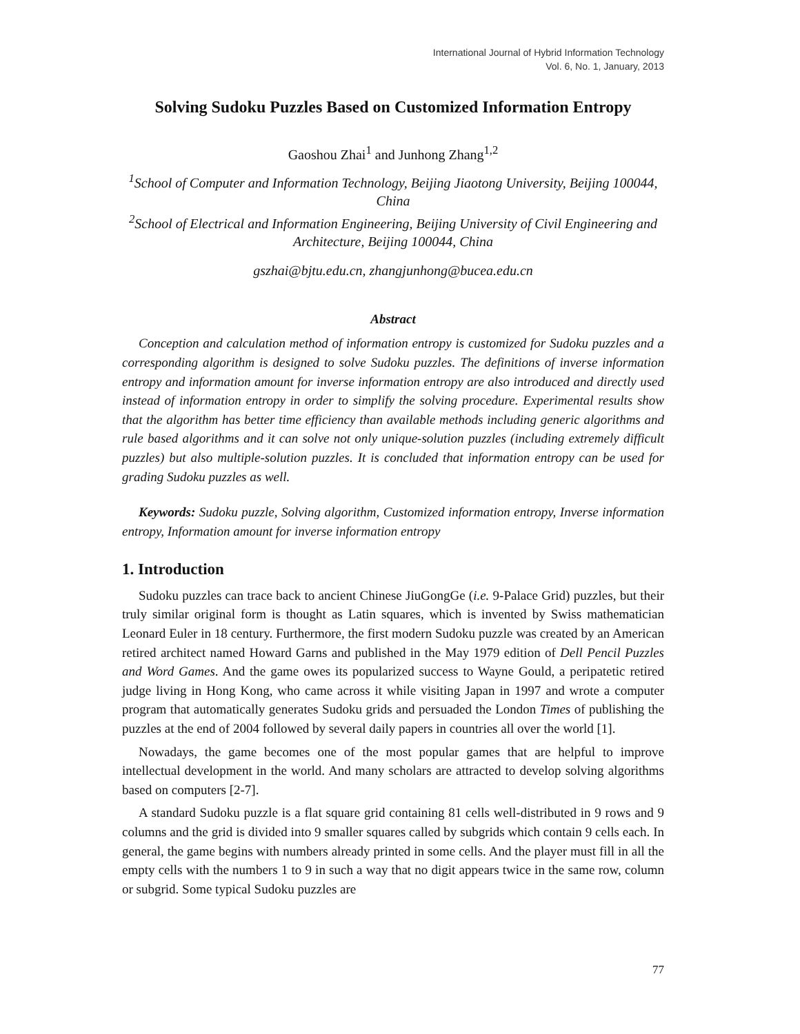International Journal of Hybrid Information Technology
Vol. 6, No. 1, January, 2013
Solving Sudoku Puzzles Based on Customized Information Entropy
Gaoshou Zhai<sup>1</sup> and Junhong Zhang<sup>1,2</sup>
<sup>1</sup> School of Computer and Information Technology, Beijing Jiaotong University, Beijing 100044, China
<sup>2</sup> School of Electrical and Information Engineering, Beijing University of Civil Engineering and Architecture, Beijing 100044, China
gszhai@bjtu.edu.cn, zhangjunhong@bucea.edu.cn
Abstract
Conception and calculation method of information entropy is customized for Sudoku puzzles and a corresponding algorithm is designed to solve Sudoku puzzles. The definitions of inverse information entropy and information amount for inverse information entropy are also introduced and directly used instead of information entropy in order to simplify the solving procedure. Experimental results show that the algorithm has better time efficiency than available methods including generic algorithms and rule based algorithms and it can solve not only unique-solution puzzles (including extremely difficult puzzles) but also multiple-solution puzzles. It is concluded that information entropy can be used for grading Sudoku puzzles as well.
Keywords: Sudoku puzzle, Solving algorithm, Customized information entropy, Inverse information entropy, Information amount for inverse information entropy
1. Introduction
Sudoku puzzles can trace back to ancient Chinese JiuGongGe (i.e. 9-Palace Grid) puzzles, but their truly similar original form is thought as Latin squares, which is invented by Swiss mathematician Leonard Euler in 18 century. Furthermore, the first modern Sudoku puzzle was created by an American retired architect named Howard Garns and published in the May 1979 edition of Dell Pencil Puzzles and Word Games. And the game owes its popularized success to Wayne Gould, a peripatetic retired judge living in Hong Kong, who came across it while visiting Japan in 1997 and wrote a computer program that automatically generates Sudoku grids and persuaded the London Times of publishing the puzzles at the end of 2004 followed by several daily papers in countries all over the world [1].
Nowadays, the game becomes one of the most popular games that are helpful to improve intellectual development in the world. And many scholars are attracted to develop solving algorithms based on computers [2-7].
A standard Sudoku puzzle is a flat square grid containing 81 cells well-distributed in 9 rows and 9 columns and the grid is divided into 9 smaller squares called by subgrids which contain 9 cells each. In general, the game begins with numbers already printed in some cells. And the player must fill in all the empty cells with the numbers 1 to 9 in such a way that no digit appears twice in the same row, column or subgrid. Some typical Sudoku puzzles are
77